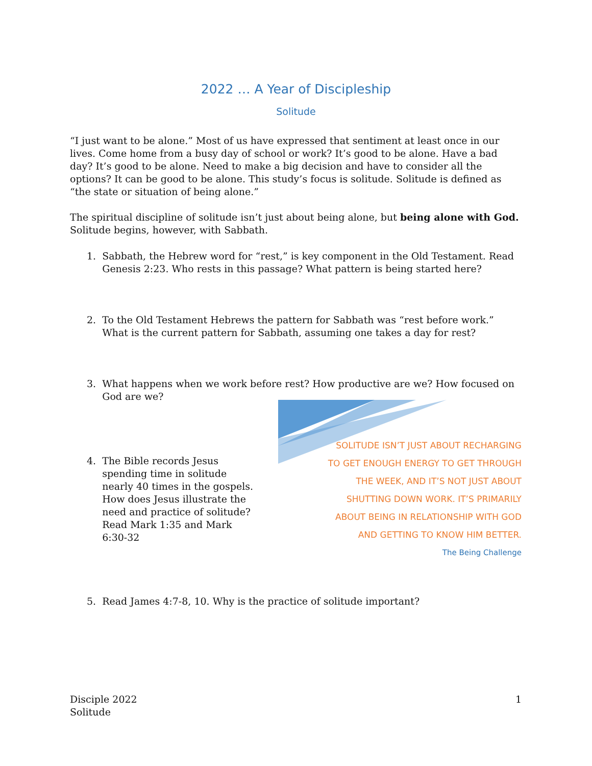2022 … A Year of Discipleship
Solitude
“I just want to be alone.” Most of us have expressed that sentiment at least once in our lives. Come home from a busy day of school or work? It’s good to be alone. Have a bad day? It’s good to be alone. Need to make a big decision and have to consider all the options? It can be good to be alone. This study’s focus is solitude. Solitude is defined as “the state or situation of being alone.”
The spiritual discipline of solitude isn’t just about being alone, but being alone with God. Solitude begins, however, with Sabbath.
1. Sabbath, the Hebrew word for “rest,” is key component in the Old Testament. Read
Genesis 2:23. Who rests in this passage? What pattern is being started here?
2. To the Old Testament Hebrews the pattern for Sabbath was “rest before work.”
What is the current pattern for Sabbath, assuming one takes a day for rest?
3. What happens when we work before rest? How productive are we? How focused on
God are we?
4. The Bible records Jesus
spending time in solitude
nearly 40 times in the gospels.
How does Jesus illustrate the
need and practice of solitude?
Read Mark 1:35 and Mark
6:30-32
SOLITUDE ISN’T JUST ABOUT RECHARGING
TO GET ENOUGH ENERGY TO GET THROUGH
THE WEEK, AND IT’S NOT JUST ABOUT
SHUTTING DOWN WORK. IT’S PRIMARILY
ABOUT BEING IN RELATIONSHIP WITH GOD
AND GETTING TO KNOW HIM BETTER.
The Being Challenge
5. Read James 4:7-8, 10. Why is the practice of solitude important?
Disciple 2022
Solitude
1